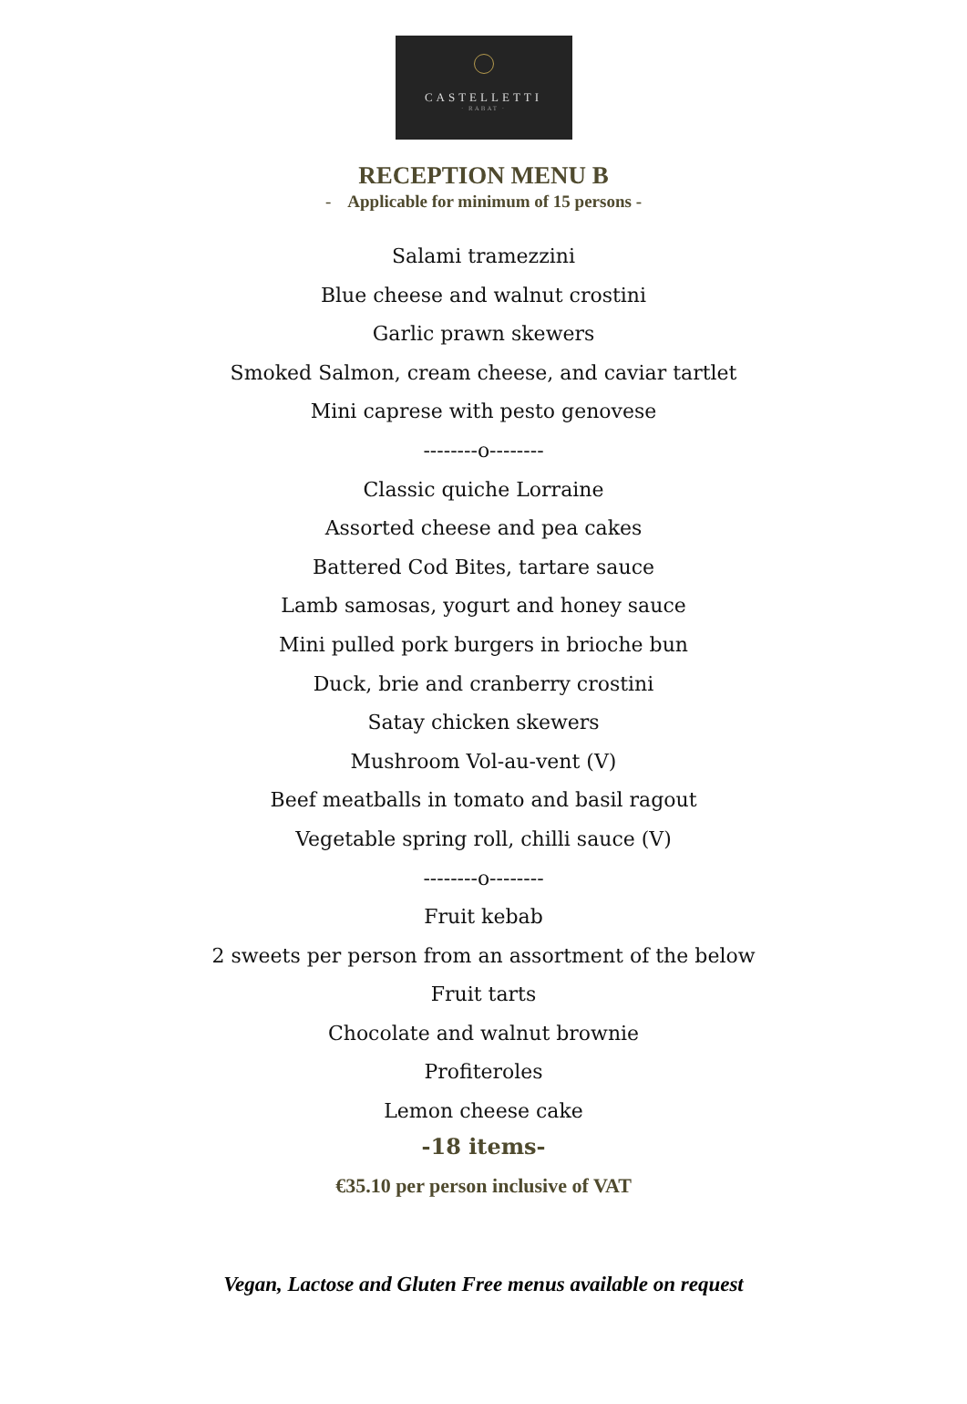CASTELLETTI
· RABAT ·
RECEPTION MENU B
- Applicable for minimum of 15 persons -
Salami tramezzini
Blue cheese and walnut crostini
Garlic prawn skewers
Smoked Salmon, cream cheese, and caviar tartlet
Mini caprese with pesto genovese
--------o--------
Classic quiche Lorraine
Assorted cheese and pea cakes
Battered Cod Bites, tartare sauce
Lamb samosas, yogurt and honey sauce
Mini pulled pork burgers in brioche bun
Duck, brie and cranberry crostini
Satay chicken skewers
Mushroom Vol-au-vent (V)
Beef meatballs in tomato and basil ragout
Vegetable spring roll, chilli sauce (V)
--------o--------
Fruit kebab
2 sweets per person from an assortment of the below
Fruit tarts
Chocolate and walnut brownie
Profiteroles
Lemon cheese cake
-18 items-
€35.10 per person inclusive of VAT
Vegan, Lactose and Gluten Free menus available on request